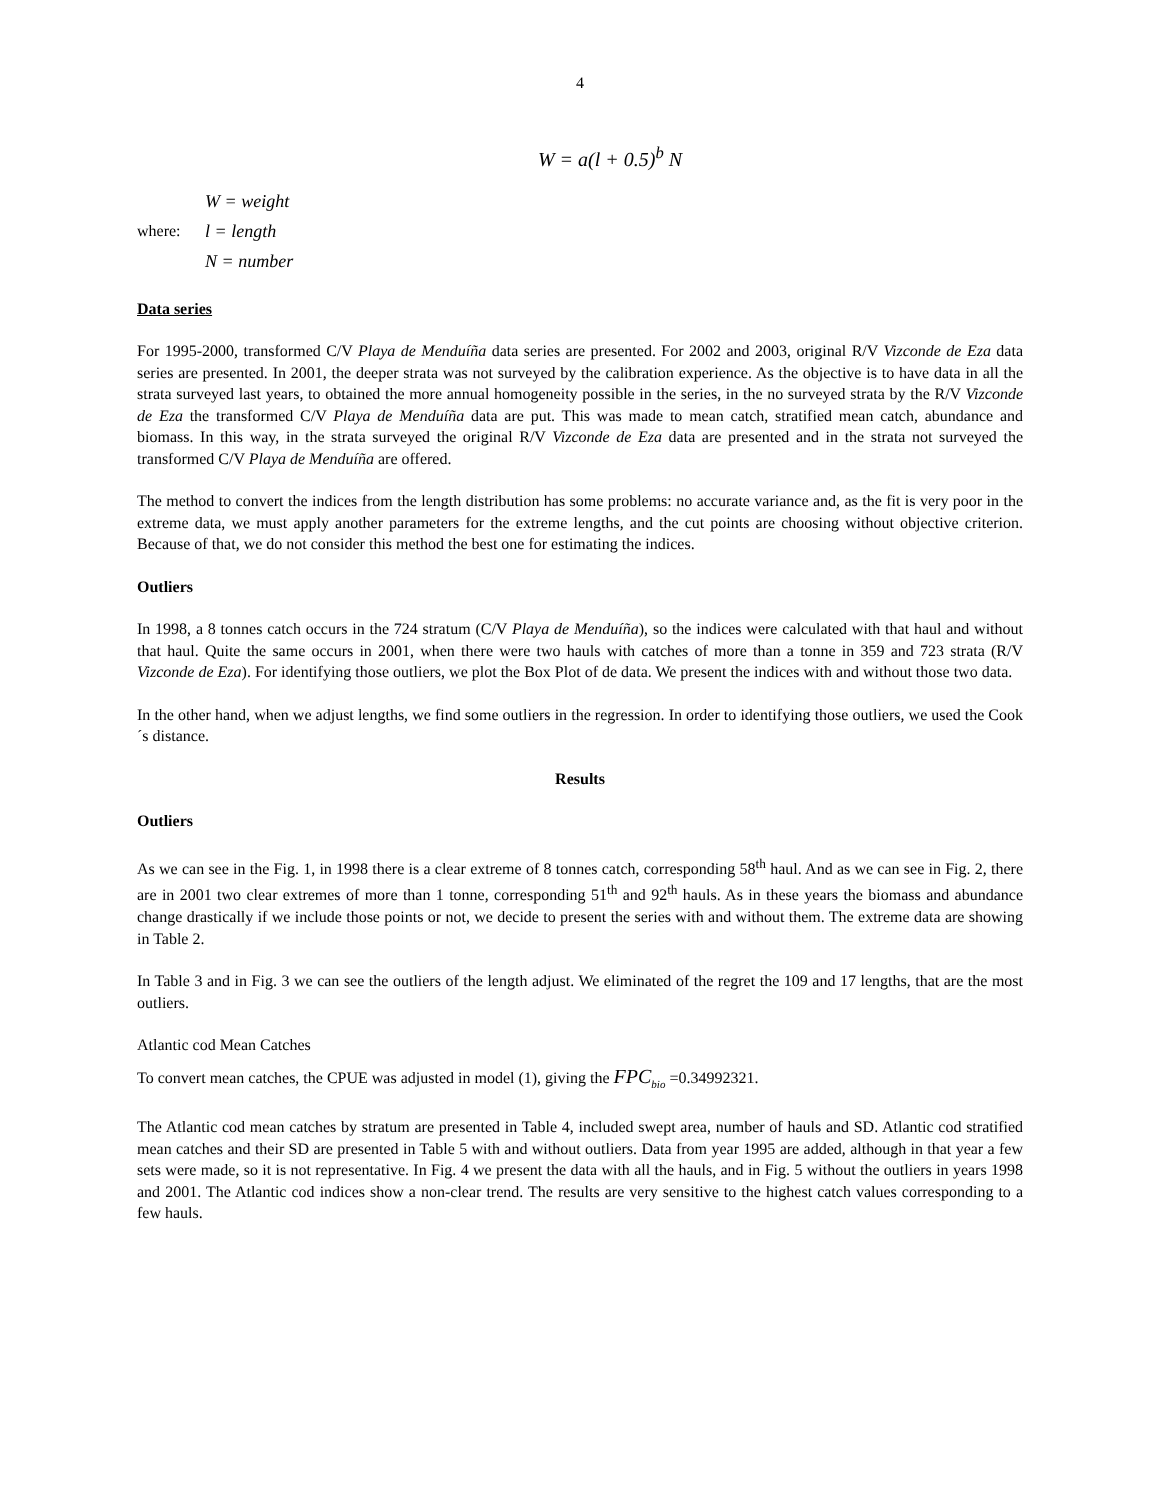4
W = a(l + 0.5)<sup>b</sup> N
where:
W = weight
l = length
N = number
Data series
For 1995-2000, transformed C/V Playa de Menduíña data series are presented. For 2002 and 2003, original R/V Vizconde de Eza data series are presented. In 2001, the deeper strata was not surveyed by the calibration experience. As the objective is to have data in all the strata surveyed last years, to obtained the more annual homogeneity possible in the series, in the no surveyed strata by the R/V Vizconde de Eza the transformed C/V Playa de Menduíña data are put. This was made to mean catch, stratified mean catch, abundance and biomass. In this way, in the strata surveyed the original R/V Vizconde de Eza data are presented and in the strata not surveyed the transformed C/V Playa de Menduíña are offered.
The method to convert the indices from the length distribution has some problems: no accurate variance and, as the fit is very poor in the extreme data, we must apply another parameters for the extreme lengths, and the cut points are choosing without objective criterion. Because of that, we do not consider this method the best one for estimating the indices.
Outliers
In 1998, a 8 tonnes catch occurs in the 724 stratum (C/V Playa de Menduíña), so the indices were calculated with that haul and without that haul. Quite the same occurs in 2001, when there were two hauls with catches of more than a tonne in 359 and 723 strata (R/V Vizconde de Eza). For identifying those outliers, we plot the Box Plot of de data. We present the indices with and without those two data.
In the other hand, when we adjust lengths, we find some outliers in the regression. In order to identifying those outliers, we used the Cook´s distance.
Results
Outliers
As we can see in the Fig. 1, in 1998 there is a clear extreme of 8 tonnes catch, corresponding 58<sup>th</sup> haul. And as we can see in Fig. 2, there are in 2001 two clear extremes of more than 1 tonne, corresponding 51<sup>th</sup> and 92<sup>th</sup> hauls. As in these years the biomass and abundance change drastically if we include those points or not, we decide to present the series with and without them. The extreme data are showing in Table 2.
In Table 3 and in Fig. 3 we can see the outliers of the length adjust. We eliminated of the regret the 109 and 17 lengths, that are the most outliers.
Atlantic cod Mean Catches
To convert mean catches, the CPUE was adjusted in model (1), giving the FPC<sub>bio</sub> =0.34992321.
The Atlantic cod mean catches by stratum are presented in Table 4, included swept area, number of hauls and SD. Atlantic cod stratified mean catches and their SD are presented in Table 5 with and without outliers. Data from year 1995 are added, although in that year a few sets were made, so it is not representative. In Fig. 4 we present the data with all the hauls, and in Fig. 5 without the outliers in years 1998 and 2001. The Atlantic cod indices show a non-clear trend. The results are very sensitive to the highest catch values corresponding to a few hauls.